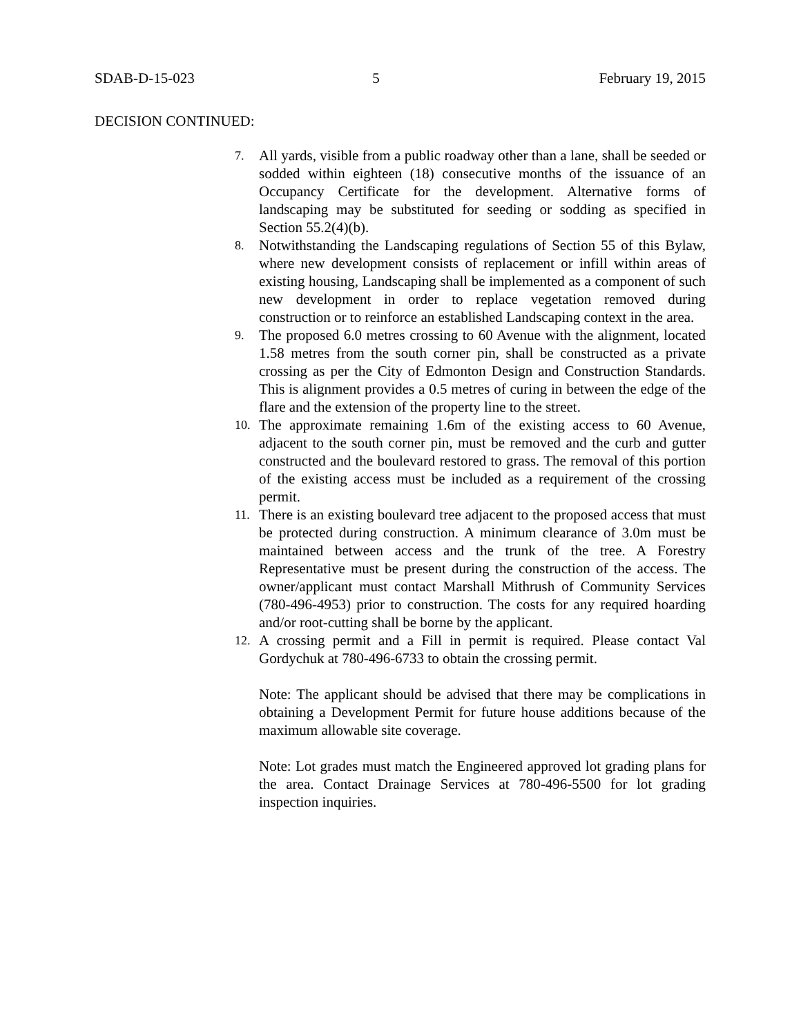SDAB-D-15-023 5 February 19, 2015
DECISION CONTINUED:
7.
All yards, visible from a public roadway other than a lane, shall be seeded or sodded within eighteen (18) consecutive months of the issuance of an Occupancy Certificate for the development. Alternative forms of landscaping may be substituted for seeding or sodding as specified in Section 55.2(4)(b).
8.
Notwithstanding the Landscaping regulations of Section 55 of this Bylaw, where new development consists of replacement or infill within areas of existing housing, Landscaping shall be implemented as a component of such new development in order to replace vegetation removed during construction or to reinforce an established Landscaping context in the area.
9.
The proposed 6.0 metres crossing to 60 Avenue with the alignment, located 1.58 metres from the south corner pin, shall be constructed as a private crossing as per the City of Edmonton Design and Construction Standards. This is alignment provides a 0.5 metres of curing in between the edge of the flare and the extension of the property line to the street.
10.
The approximate remaining 1.6m of the existing access to 60 Avenue, adjacent to the south corner pin, must be removed and the curb and gutter constructed and the boulevard restored to grass. The removal of this portion of the existing access must be included as a requirement of the crossing permit.
11.
There is an existing boulevard tree adjacent to the proposed access that must be protected during construction. A minimum clearance of 3.0m must be maintained between access and the trunk of the tree. A Forestry Representative must be present during the construction of the access. The owner/applicant must contact Marshall Mithrush of Community Services (780-496-4953) prior to construction. The costs for any required hoarding and/or root-cutting shall be borne by the applicant.
12.
A crossing permit and a Fill in permit is required. Please contact Val Gordychuk at 780-496-6733 to obtain the crossing permit.
Note: The applicant should be advised that there may be complications in obtaining a Development Permit for future house additions because of the maximum allowable site coverage.
Note: Lot grades must match the Engineered approved lot grading plans for the area. Contact Drainage Services at 780-496-5500 for lot grading inspection inquiries.